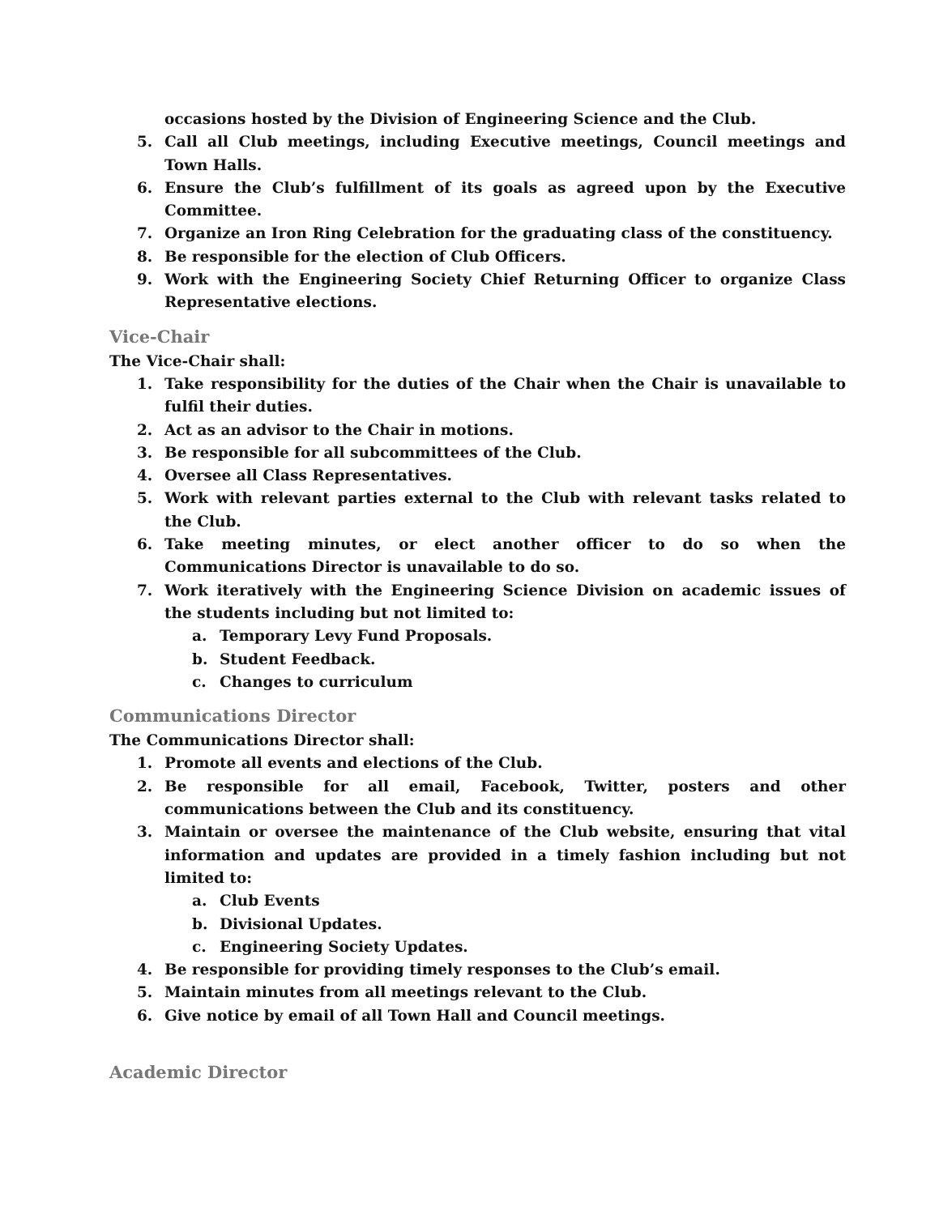occasions hosted by the Division of Engineering Science and the Club.
5. Call all Club meetings, including Executive meetings, Council meetings and Town Halls.
6. Ensure the Club’s fulfillment of its goals as agreed upon by the Executive Committee.
7. Organize an Iron Ring Celebration for the graduating class of the constituency.
8. Be responsible for the election of Club Officers.
9. Work with the Engineering Society Chief Returning Officer to organize Class Representative elections.
Vice-Chair
The Vice-Chair shall:
1. Take responsibility for the duties of the Chair when the Chair is unavailable to fulfil their duties.
2. Act as an advisor to the Chair in motions.
3. Be responsible for all subcommittees of the Club.
4. Oversee all Class Representatives.
5. Work with relevant parties external to the Club with relevant tasks related to the Club.
6. Take meeting minutes, or elect another officer to do so when the Communications Director is unavailable to do so.
7. Work iteratively with the Engineering Science Division on academic issues of the students including but not limited to:
a. Temporary Levy Fund Proposals.
b. Student Feedback.
c. Changes to curriculum
Communications Director
The Communications Director shall:
1. Promote all events and elections of the Club.
2. Be responsible for all email, Facebook, Twitter, posters and other communications between the Club and its constituency.
3. Maintain or oversee the maintenance of the Club website, ensuring that vital information and updates are provided in a timely fashion including but not limited to:
a. Club Events
b. Divisional Updates.
c. Engineering Society Updates.
4. Be responsible for providing timely responses to the Club’s email.
5. Maintain minutes from all meetings relevant to the Club.
6. Give notice by email of all Town Hall and Council meetings.
Academic Director